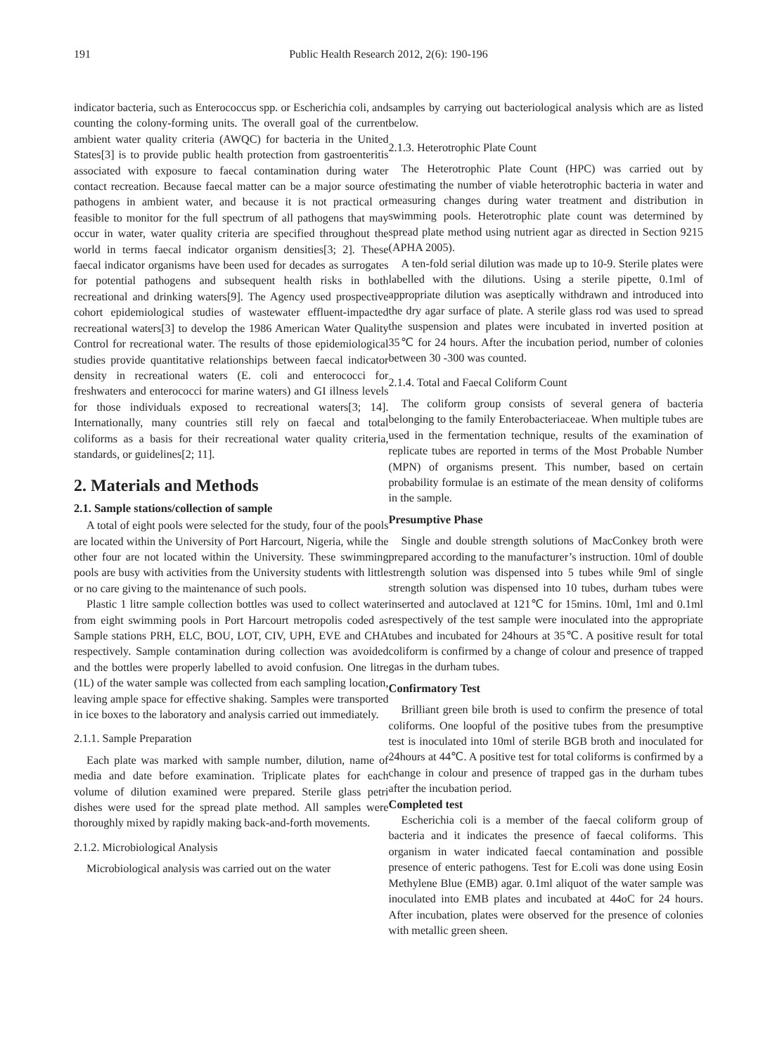191 Public Health Research 2012, 2(6): 190-196
indicator bacteria, such as Enterococcus spp. or Escherichia coli, and counting the colony-forming units. The overall goal of the current ambient water quality criteria (AWQC) for bacteria in the United States[3] is to provide public health protection from gastroenteritis associated with exposure to faecal contamination during water contact recreation. Because faecal matter can be a major source of pathogens in ambient water, and because it is not practical or feasible to monitor for the full spectrum of all pathogens that may occur in water, water quality criteria are specified throughout the world in terms faecal indicator organism densities[3; 2]. These faecal indicator organisms have been used for decades as surrogates for potential pathogens and subsequent health risks in both recreational and drinking waters[9]. The Agency used prospective cohort epidemiological studies of wastewater effluent-impacted recreational waters[3] to develop the 1986 American Water Quality Control for recreational water. The results of those epidemiological studies provide quantitative relationships between faecal indicator density in recreational waters (E. coli and enterococci for freshwaters and enterococci for marine waters) and GI illness levels for those individuals exposed to recreational waters[3; 14]. Internationally, many countries still rely on faecal and total coliforms as a basis for their recreational water quality criteria, standards, or guidelines[2; 11].
2. Materials and Methods
2.1. Sample stations/collection of sample
A total of eight pools were selected for the study, four of the pools are located within the University of Port Harcourt, Nigeria, while the other four are not located within the University. These swimming pools are busy with activities from the University students with little or no care giving to the maintenance of such pools.
Plastic 1 litre sample collection bottles was used to collect water from eight swimming pools in Port Harcourt metropolis coded as Sample stations PRH, ELC, BOU, LOT, CIV, UPH, EVE and CHA respectively. Sample contamination during collection was avoided and the bottles were properly labelled to avoid confusion. One litre (1L) of the water sample was collected from each sampling location, leaving ample space for effective shaking. Samples were transported in ice boxes to the laboratory and analysis carried out immediately.
2.1.1. Sample Preparation
Each plate was marked with sample number, dilution, name of media and date before examination. Triplicate plates for each volume of dilution examined were prepared. Sterile glass petri dishes were used for the spread plate method. All samples were thoroughly mixed by rapidly making back-and-forth movements.
2.1.2. Microbiological Analysis
Microbiological analysis was carried out on the water
samples by carrying out bacteriological analysis which are as listed below.
2.1.3. Heterotrophic Plate Count
The Heterotrophic Plate Count (HPC) was carried out by estimating the number of viable heterotrophic bacteria in water and measuring changes during water treatment and distribution in swimming pools. Heterotrophic plate count was determined by spread plate method using nutrient agar as directed in Section 9215 (APHA 2005).
A ten-fold serial dilution was made up to 10-9. Sterile plates were labelled with the dilutions. Using a sterile pipette, 0.1ml of appropriate dilution was aseptically withdrawn and introduced into the dry agar surface of plate. A sterile glass rod was used to spread the suspension and plates were incubated in inverted position at 35℃ for 24 hours. After the incubation period, number of colonies between 30 -300 was counted.
2.1.4. Total and Faecal Coliform Count
The coliform group consists of several genera of bacteria belonging to the family Enterobacteriaceae. When multiple tubes are used in the fermentation technique, results of the examination of replicate tubes are reported in terms of the Most Probable Number (MPN) of organisms present. This number, based on certain probability formulae is an estimate of the mean density of coliforms in the sample.
Presumptive Phase
Single and double strength solutions of MacConkey broth were prepared according to the manufacturer’s instruction. 10ml of double strength solution was dispensed into 5 tubes while 9ml of single strength solution was dispensed into 10 tubes, durham tubes were inserted and autoclaved at 121℃ for 15mins. 10ml, 1ml and 0.1ml respectively of the test sample were inoculated into the appropriate tubes and incubated for 24hours at 35℃. A positive result for total coliform is confirmed by a change of colour and presence of trapped gas in the durham tubes.
Confirmatory Test
Brilliant green bile broth is used to confirm the presence of total coliforms. One loopful of the positive tubes from the presumptive test is inoculated into 10ml of sterile BGB broth and inoculated for 24hours at 44℃. A positive test for total coliforms is confirmed by a change in colour and presence of trapped gas in the durham tubes after the incubation period.
Completed test
Escherichia coli is a member of the faecal coliform group of bacteria and it indicates the presence of faecal coliforms. This organism in water indicated faecal contamination and possible presence of enteric pathogens. Test for E.coli was done using Eosin Methylene Blue (EMB) agar. 0.1ml aliquot of the water sample was inoculated into EMB plates and incubated at 44oC for 24 hours. After incubation, plates were observed for the presence of colonies with metallic green sheen.